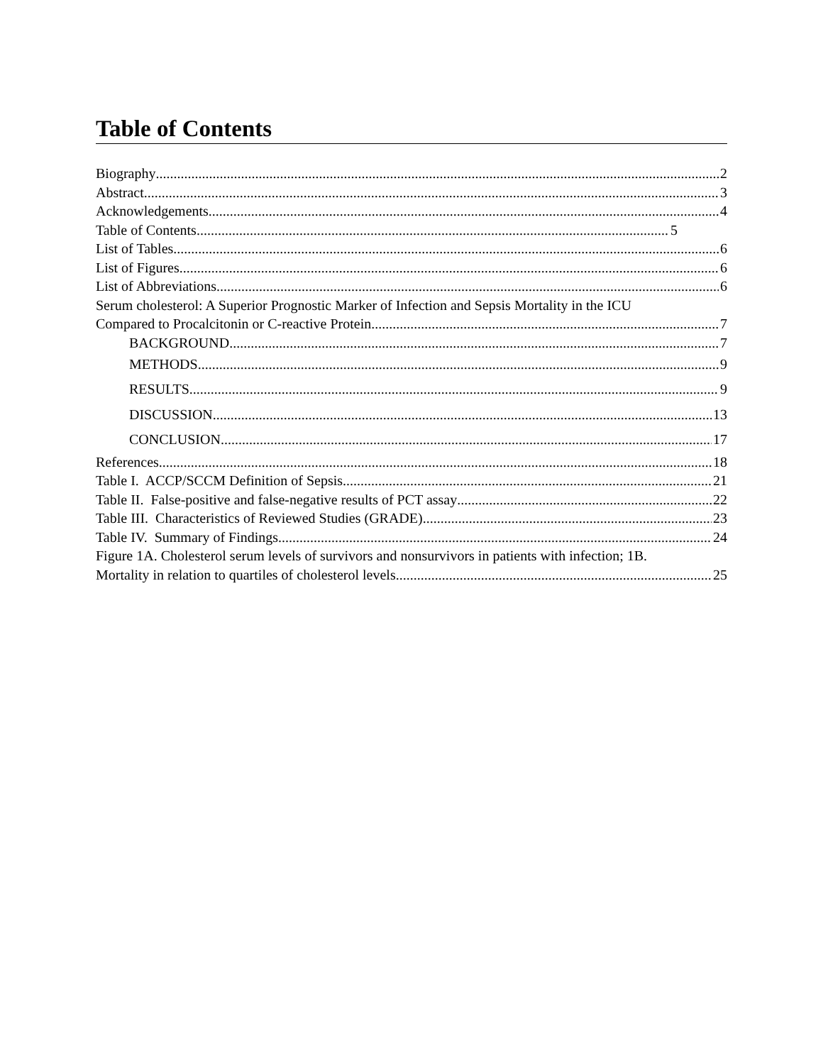Table of Contents
Biography 2
Abstract 3
Acknowledgements 4
Table of Contents 5
List of Tables 6
List of Figures 6
List of Abbreviations 6
Serum cholesterol: A Superior Prognostic Marker of Infection and Sepsis Mortality in the ICU
Compared to Procalcitonin or C-reactive Protein 7
BACKGROUND 7
METHODS 9
RESULTS 9
DISCUSSION 13
CONCLUSION 17
References 18
Table I. ACCP/SCCM Definition of Sepsis 21
Table II. False-positive and false-negative results of PCT assay 22
Table III. Characteristics of Reviewed Studies (GRADE) 23
Table IV. Summary of Findings 24
Figure 1A. Cholesterol serum levels of survivors and nonsurvivors in patients with infection; 1B.
Mortality in relation to quartiles of cholesterol levels. 25